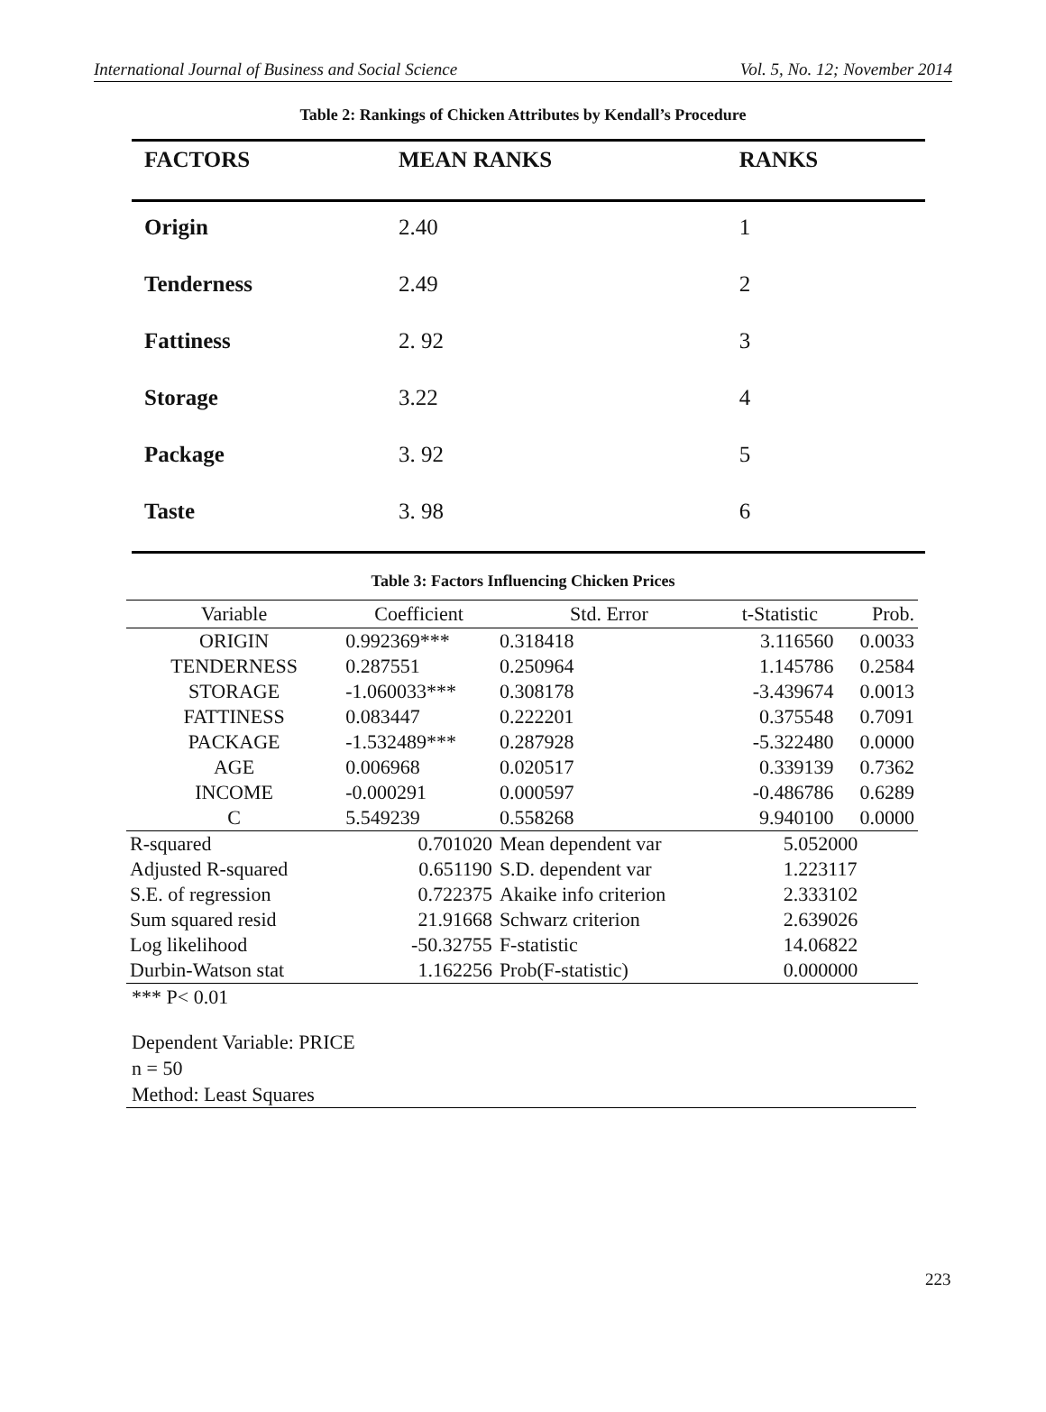International Journal of Business and Social Science Vol. 5, No. 12; November 2014
Table 2: Rankings of Chicken Attributes by Kendall’s Procedure
| FACTORS | MEAN RANKS | RANKS |
| --- | --- | --- |
| Origin | 2.40 | 1 |
| Tenderness | 2.49 | 2 |
| Fattiness | 2. 92 | 3 |
| Storage | 3.22 | 4 |
| Package | 3. 92 | 5 |
| Taste | 3. 98 | 6 |
Table 3: Factors Influencing Chicken Prices
| Variable | Coefficient | Std. Error | t-Statistic | | Prob. |
| --- | --- | --- | --- | --- | --- |
| ORIGIN | 0.992369*** | 0.318418 | 3.116560 | | 0.0033 |
| TENDERNESS | 0.287551 | 0.250964 | 1.145786 | | 0.2584 |
| STORAGE | -1.060033*** | 0.308178 | -3.439674 | | 0.0013 |
| FATTINESS | 0.083447 | 0.222201 | 0.375548 | | 0.7091 |
| PACKAGE | -1.532489*** | 0.287928 | -5.322480 | | 0.0000 |
| AGE | 0.006968 | 0.020517 | 0.339139 | | 0.7362 |
| INCOME | -0.000291 | 0.000597 | -0.486786 | | 0.6289 |
| C | 5.549239 | 0.558268 | 9.940100 | | 0.0000 |
| R-squared | 0.701020 | Mean dependent var | | 5.052000 | |
| Adjusted R-squared | 0.651190 | S.D. dependent var | | 1.223117 | |
| S.E. of regression | 0.722375 | Akaike info criterion | | 2.333102 | |
| Sum squared resid | 21.91668 | Schwarz criterion | | 2.639026 | |
| Log likelihood | -50.32755 | F-statistic | | 14.06822 | |
| Durbin-Watson stat | 1.162256 | Prob(F-statistic) | | 0.000000 | |
*** P< 0.01
Dependent Variable: PRICE
n = 50
Method: Least Squares
223